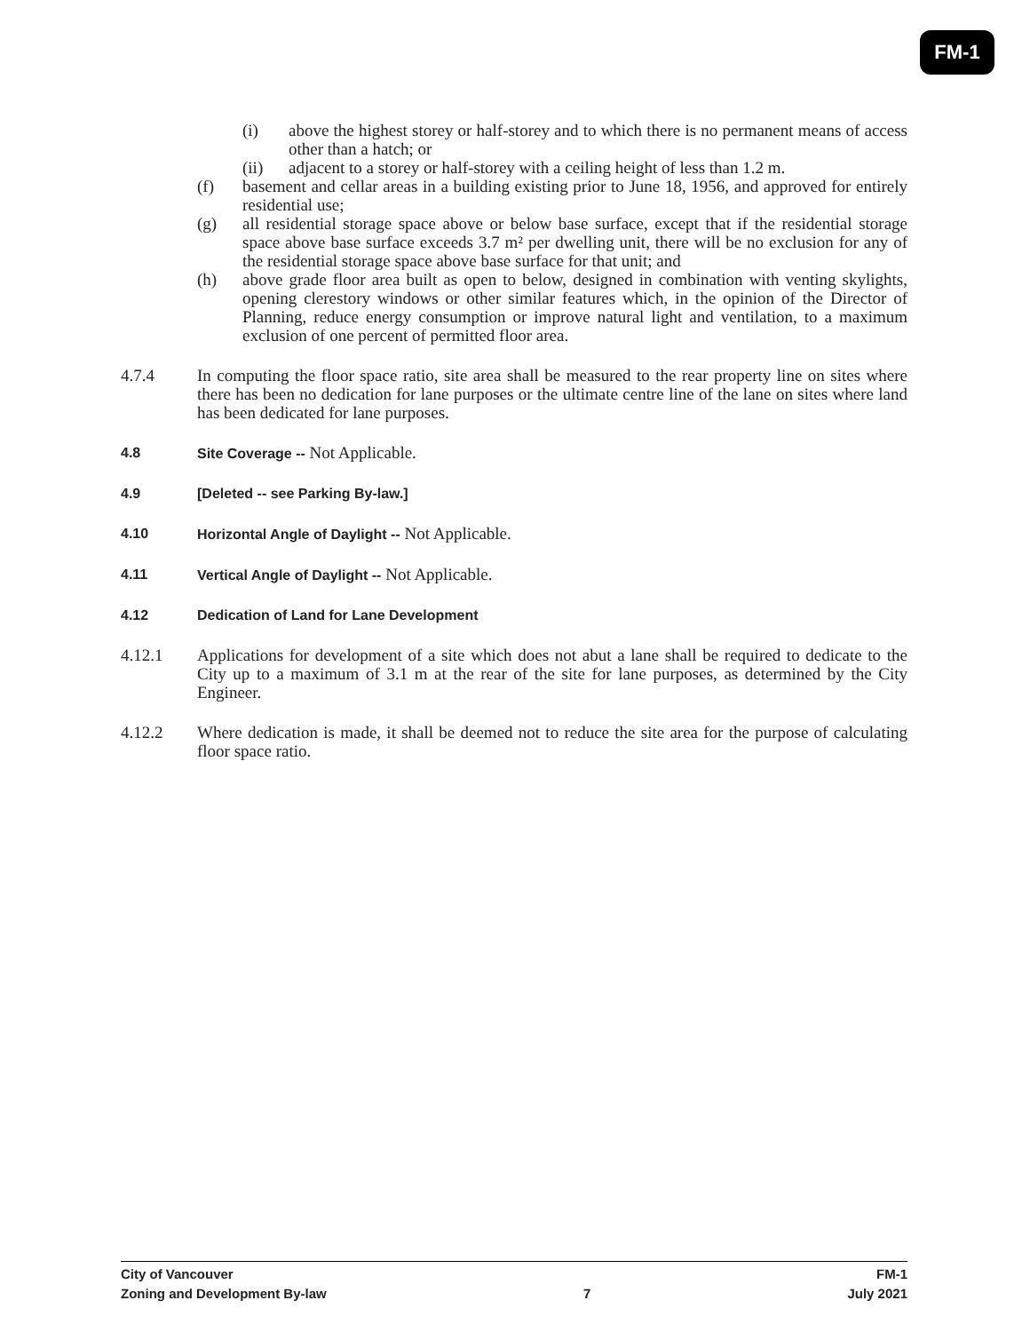FM-1
(i) above the highest storey or half-storey and to which there is no permanent means of access other than a hatch; or
(ii) adjacent to a storey or half-storey with a ceiling height of less than 1.2 m.
(f) basement and cellar areas in a building existing prior to June 18, 1956, and approved for entirely residential use;
(g) all residential storage space above or below base surface, except that if the residential storage space above base surface exceeds 3.7 m² per dwelling unit, there will be no exclusion for any of the residential storage space above base surface for that unit; and
(h) above grade floor area built as open to below, designed in combination with venting skylights, opening clerestory windows or other similar features which, in the opinion of the Director of Planning, reduce energy consumption or improve natural light and ventilation, to a maximum exclusion of one percent of permitted floor area.
4.7.4 In computing the floor space ratio, site area shall be measured to the rear property line on sites where there has been no dedication for lane purposes or the ultimate centre line of the lane on sites where land has been dedicated for lane purposes.
4.8 Site Coverage -- Not Applicable.
4.9 [Deleted -- see Parking By-law.]
4.10 Horizontal Angle of Daylight -- Not Applicable.
4.11 Vertical Angle of Daylight -- Not Applicable.
4.12 Dedication of Land for Lane Development
4.12.1 Applications for development of a site which does not abut a lane shall be required to dedicate to the City up to a maximum of 3.1 m at the rear of the site for lane purposes, as determined by the City Engineer.
4.12.2 Where dedication is made, it shall be deemed not to reduce the site area for the purpose of calculating floor space ratio.
City of Vancouver FM-1
Zoning and Development By-law 7 July 2021